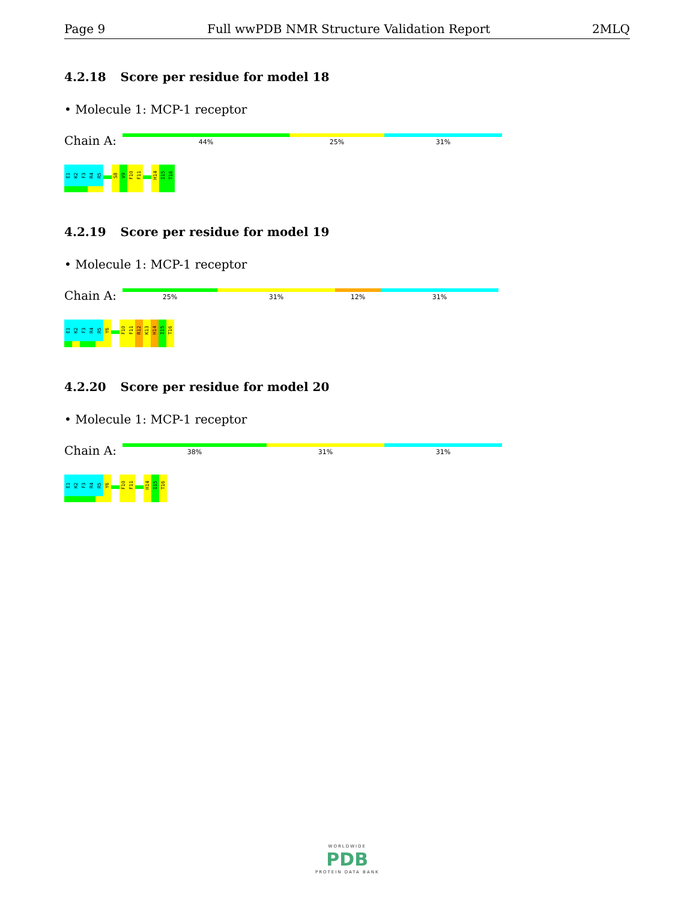Page 9 Full wwPDB NMR Structure Validation Report 2MLQ
4.2.18 Score per residue for model 18
• Molecule 1: MCP-1 receptor
Chain A:
44%
25%
31%
E1
K2
F3
R4
R5
S8
V9
F10
F11
H14
I15
T16
4.2.19 Score per residue for model 19
• Molecule 1: MCP-1 receptor
Chain A:
25%
31%
12%
31%
E1
K2
F3
R4
R5
Y6
F10
F11
R12
K13
H14
I15
T16
4.2.20 Score per residue for model 20
• Molecule 1: MCP-1 receptor
Chain A:
38%
31%
31%
E1
K2
F3
R4
R5
Y6
F10
F11
H14
I15
T16
WORLDWIDE
PDB
PROTEIN DATA BANK